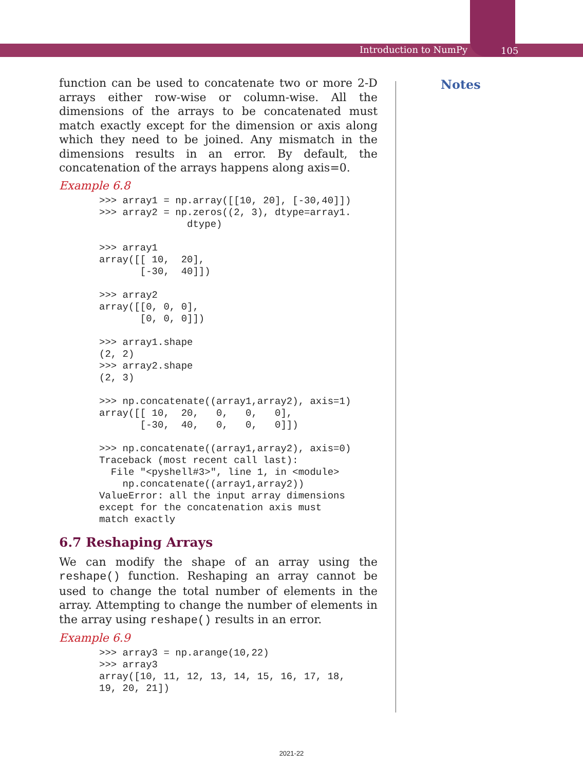Introduction to NumPy 105
Notes
function can be used to concatenate two or more 2-D arrays either row-wise or column-wise. All the dimensions of the arrays to be concatenated must match exactly except for the dimension or axis along which they need to be joined. Any mismatch in the dimensions results in an error. By default, the concatenation of the arrays happens along axis=0.
Example 6.8
>>> array1 = np.array([[10, 20], [-30,40]])
>>> array2 = np.zeros((2, 3), dtype=array1.
               dtype)

>>> array1
array([[ 10,  20],
       [-30,  40]])

>>> array2
array([[0, 0, 0],
       [0, 0, 0]])

>>> array1.shape
(2, 2)
>>> array2.shape
(2, 3)

>>> np.concatenate((array1,array2), axis=1)
array([[ 10,  20,   0,   0,   0],
       [-30,  40,   0,   0,   0]])

>>> np.concatenate((array1,array2), axis=0)
Traceback (most recent call last):
  File "<pyshell#3>", line 1, in <module>
    np.concatenate((array1,array2))
ValueError: all the input array dimensions
except for the concatenation axis must
match exactly
6.7 Reshaping Arrays
We can modify the shape of an array using the reshape() function. Reshaping an array cannot be used to change the total number of elements in the array. Attempting to change the number of elements in the array using reshape() results in an error.
Example 6.9
>>> array3 = np.arange(10,22)
>>> array3
array([10, 11, 12, 13, 14, 15, 16, 17, 18,
19, 20, 21])
2021-22